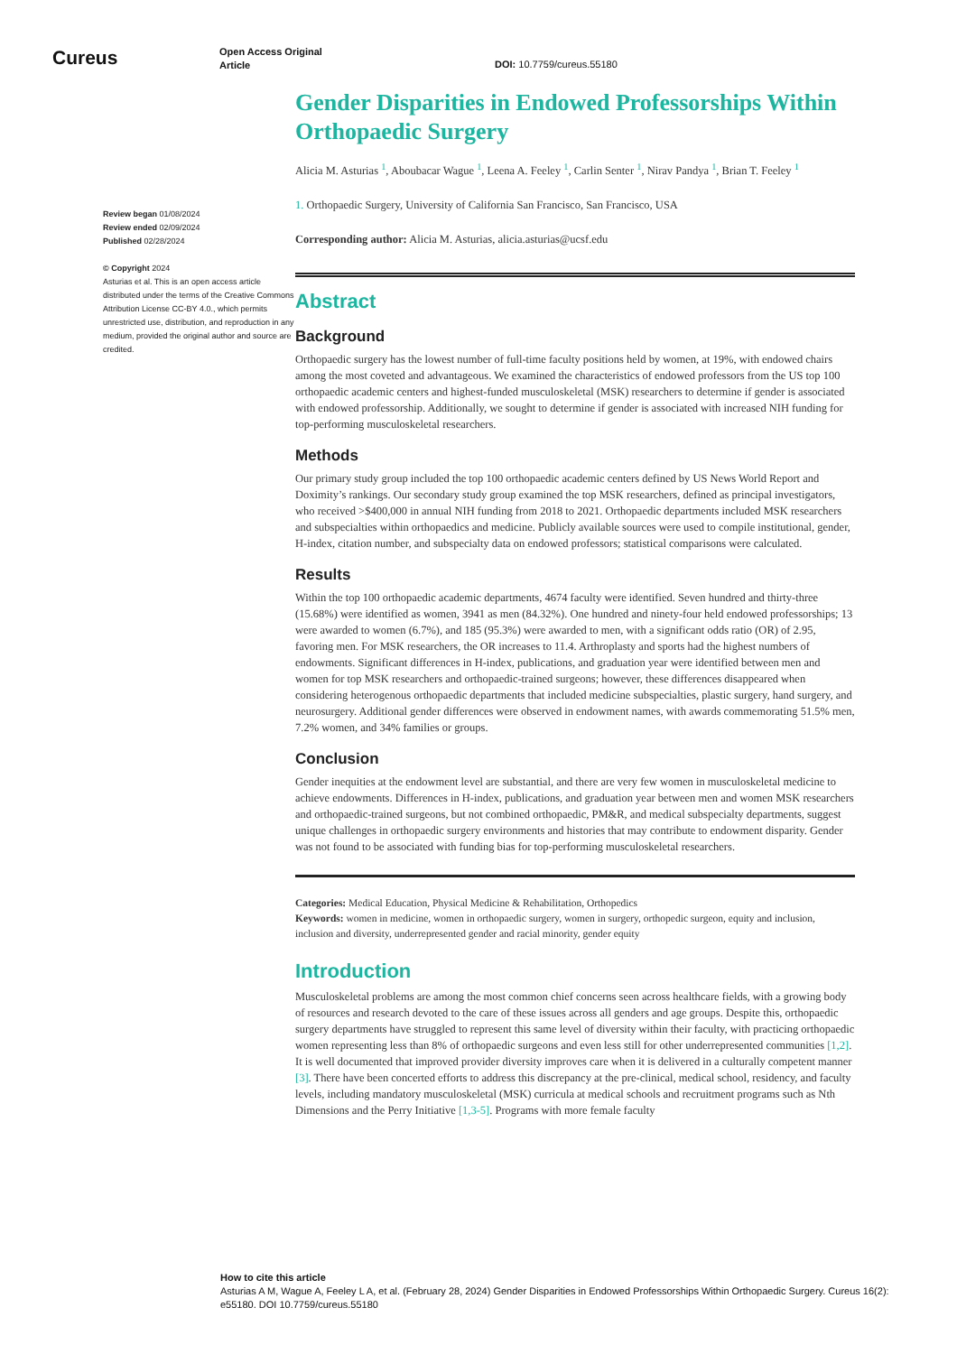Cureus
Open Access Original
Article
DOI: 10.7759/cureus.55180
Review began 01/08/2024
Review ended 02/09/2024
Published 02/28/2024
© Copyright 2024
Asturias et al. This is an open access article distributed under the terms of the Creative Commons Attribution License CC-BY 4.0., which permits unrestricted use, distribution, and reproduction in any medium, provided the original author and source are credited.
Gender Disparities in Endowed Professorships Within Orthopaedic Surgery
Alicia M. Asturias <sup>1</sup>, Aboubacar Wague <sup>1</sup>, Leena A. Feeley <sup>1</sup>, Carlin Senter <sup>1</sup>, Nirav Pandya <sup>1</sup>, Brian T. Feeley <sup>1</sup>
1. Orthopaedic Surgery, University of California San Francisco, San Francisco, USA
Corresponding author: Alicia M. Asturias, alicia.asturias@ucsf.edu
Abstract
Background
Orthopaedic surgery has the lowest number of full-time faculty positions held by women, at 19%, with endowed chairs among the most coveted and advantageous. We examined the characteristics of endowed professors from the US top 100 orthopaedic academic centers and highest-funded musculoskeletal (MSK) researchers to determine if gender is associated with endowed professorship. Additionally, we sought to determine if gender is associated with increased NIH funding for top-performing musculoskeletal researchers.
Methods
Our primary study group included the top 100 orthopaedic academic centers defined by US News World Report and Doximity’s rankings. Our secondary study group examined the top MSK researchers, defined as principal investigators, who received >$400,000 in annual NIH funding from 2018 to 2021. Orthopaedic departments included MSK researchers and subspecialties within orthopaedics and medicine. Publicly available sources were used to compile institutional, gender, H-index, citation number, and subspecialty data on endowed professors; statistical comparisons were calculated.
Results
Within the top 100 orthopaedic academic departments, 4674 faculty were identified. Seven hundred and thirty-three (15.68%) were identified as women, 3941 as men (84.32%). One hundred and ninety-four held endowed professorships; 13 were awarded to women (6.7%), and 185 (95.3%) were awarded to men, with a significant odds ratio (OR) of 2.95, favoring men. For MSK researchers, the OR increases to 11.4. Arthroplasty and sports had the highest numbers of endowments. Significant differences in H-index, publications, and graduation year were identified between men and women for top MSK researchers and orthopaedic-trained surgeons; however, these differences disappeared when considering heterogenous orthopaedic departments that included medicine subspecialties, plastic surgery, hand surgery, and neurosurgery. Additional gender differences were observed in endowment names, with awards commemorating 51.5% men, 7.2% women, and 34% families or groups.
Conclusion
Gender inequities at the endowment level are substantial, and there are very few women in musculoskeletal medicine to achieve endowments. Differences in H-index, publications, and graduation year between men and women MSK researchers and orthopaedic-trained surgeons, but not combined orthopaedic, PM&R, and medical subspecialty departments, suggest unique challenges in orthopaedic surgery environments and histories that may contribute to endowment disparity. Gender was not found to be associated with funding bias for top-performing musculoskeletal researchers.
Categories: Medical Education, Physical Medicine & Rehabilitation, Orthopedics
Keywords: women in medicine, women in orthopaedic surgery, women in surgery, orthopedic surgeon, equity and inclusion, inclusion and diversity, underrepresented gender and racial minority, gender equity
Introduction
Musculoskeletal problems are among the most common chief concerns seen across healthcare fields, with a growing body of resources and research devoted to the care of these issues across all genders and age groups. Despite this, orthopaedic surgery departments have struggled to represent this same level of diversity within their faculty, with practicing orthopaedic women representing less than 8% of orthopaedic surgeons and even less still for other underrepresented communities [1,2]. It is well documented that improved provider diversity improves care when it is delivered in a culturally competent manner [3]. There have been concerted efforts to address this discrepancy at the pre-clinical, medical school, residency, and faculty levels, including mandatory musculoskeletal (MSK) curricula at medical schools and recruitment programs such as Nth Dimensions and the Perry Initiative [1,3-5]. Programs with more female faculty
How to cite this article
Asturias A M, Wague A, Feeley L A, et al. (February 28, 2024) Gender Disparities in Endowed Professorships Within Orthopaedic Surgery. Cureus 16(2): e55180. DOI 10.7759/cureus.55180